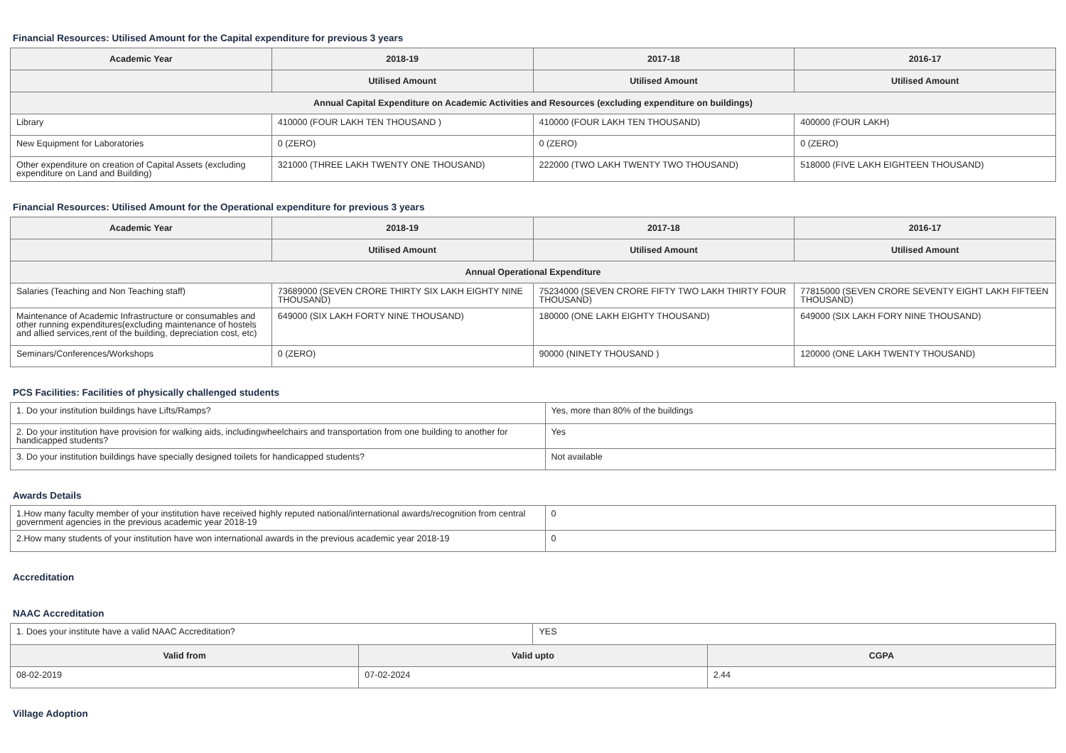Financial Resources: Utilised Amount for the Capital expenditure for previous 3 years
| Academic Year | 2018-19 | 2017-18 | 2016-17 |
| --- | --- | --- | --- |
| | Utilised Amount | Utilised Amount | Utilised Amount |
| Annual Capital Expenditure on Academic Activities and Resources (excluding expenditure on buildings) | | | |
| Library | 410000 (FOUR LAKH TEN THOUSAND ) | 410000 (FOUR LAKH TEN THOUSAND) | 400000 (FOUR LAKH) |
| New Equipment for Laboratories | 0 (ZERO) | 0 (ZERO) | 0 (ZERO) |
| Other expenditure on creation of Capital Assets (excluding expenditure on Land and Building) | 321000 (THREE LAKH TWENTY ONE THOUSAND) | 222000 (TWO LAKH TWENTY TWO THOUSAND) | 518000 (FIVE LAKH EIGHTEEN THOUSAND) |
Financial Resources: Utilised Amount for the Operational expenditure for previous 3 years
| Academic Year | 2018-19 | 2017-18 | 2016-17 |
| --- | --- | --- | --- |
| | Utilised Amount | Utilised Amount | Utilised Amount |
| Annual Operational Expenditure | | | |
| Salaries (Teaching and Non Teaching staff) | 73689000 (SEVEN CRORE THIRTY SIX LAKH EIGHTY NINE THOUSAND) | 75234000 (SEVEN CRORE FIFTY TWO LAKH THIRTY FOUR THOUSAND) | 77815000 (SEVEN CRORE SEVENTY EIGHT LAKH FIFTEEN THOUSAND) |
| Maintenance of Academic Infrastructure or consumables and other running expenditures(excluding maintenance of hostels and allied services,rent of the building, depreciation cost, etc) | 649000 (SIX LAKH FORTY NINE THOUSAND) | 180000 (ONE LAKH EIGHTY THOUSAND) | 649000 (SIX LAKH FORY NINE THOUSAND) |
| Seminars/Conferences/Workshops | 0 (ZERO) | 90000 (NINETY THOUSAND ) | 120000 (ONE LAKH TWENTY THOUSAND) |
PCS Facilities: Facilities of physically challenged students
| 1. Do your institution buildings have Lifts/Ramps? | Yes, more than 80% of the buildings |
| 2. Do your institution have provision for walking aids, includingwheelchairs and transportation from one building to another for handicapped students? | Yes |
| 3. Do your institution buildings have specially designed toilets for handicapped students? | Not available |
Awards Details
| 1.How many faculty member of your institution have received highly reputed national/international awards/recognition from central government agencies in the previous academic year 2018-19 | 0 |
| 2.How many students of your institution have won international awards in the previous academic year 2018-19 | 0 |
Accreditation
NAAC Accreditation
| 1. Does your institute have a valid NAAC Accreditation? | | YES | |
| Valid from | Valid upto | | CGPA |
| 08-02-2019 | 07-02-2024 | | 2.44 |
Village Adoption